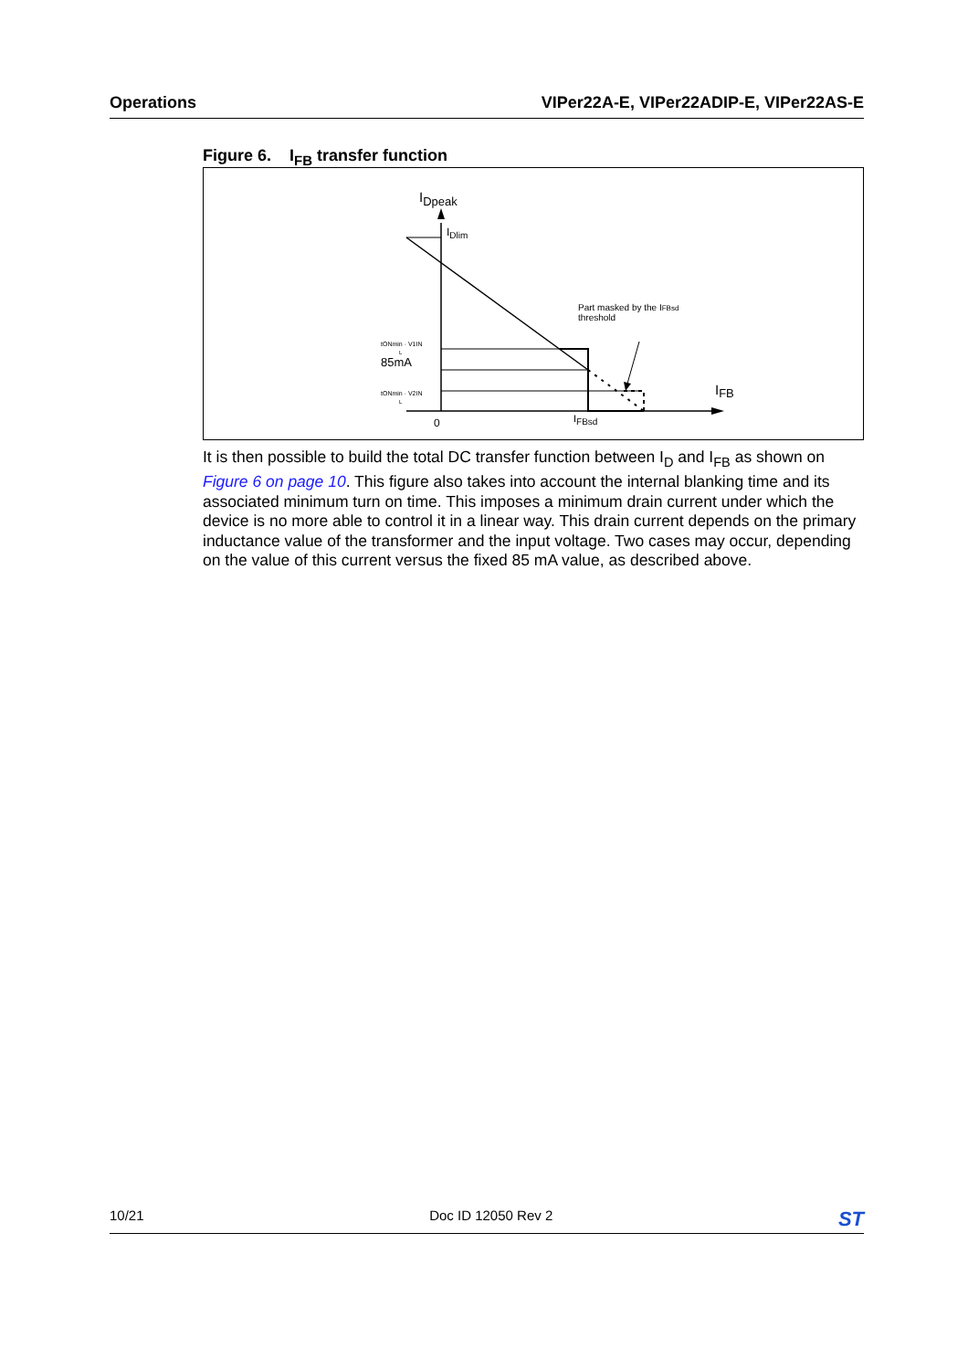Operations VIPer22A-E, VIPer22ADIP-E, VIPer22AS-E
Figure 6. I<sub>FB</sub> transfer function
IDpeak
IDlim
Part masked by the IFBsd
threshold
85mA
tONmin · V1IN
L
tONmin · V2IN
L
IFB
0
IFBsd
It is then possible to build the total DC transfer function between I<sub>D</sub> and I<sub>FB</sub> as shown on Figure 6 on page 10. This figure also takes into account the internal blanking time and its associated minimum turn on time. This imposes a minimum drain current under which the device is no more able to control it in a linear way. This drain current depends on the primary inductance value of the transformer and the input voltage. Two cases may occur, depending on the value of this current versus the fixed 85 mA value, as described above.
10/21 Doc ID 12050 Rev 2 ST